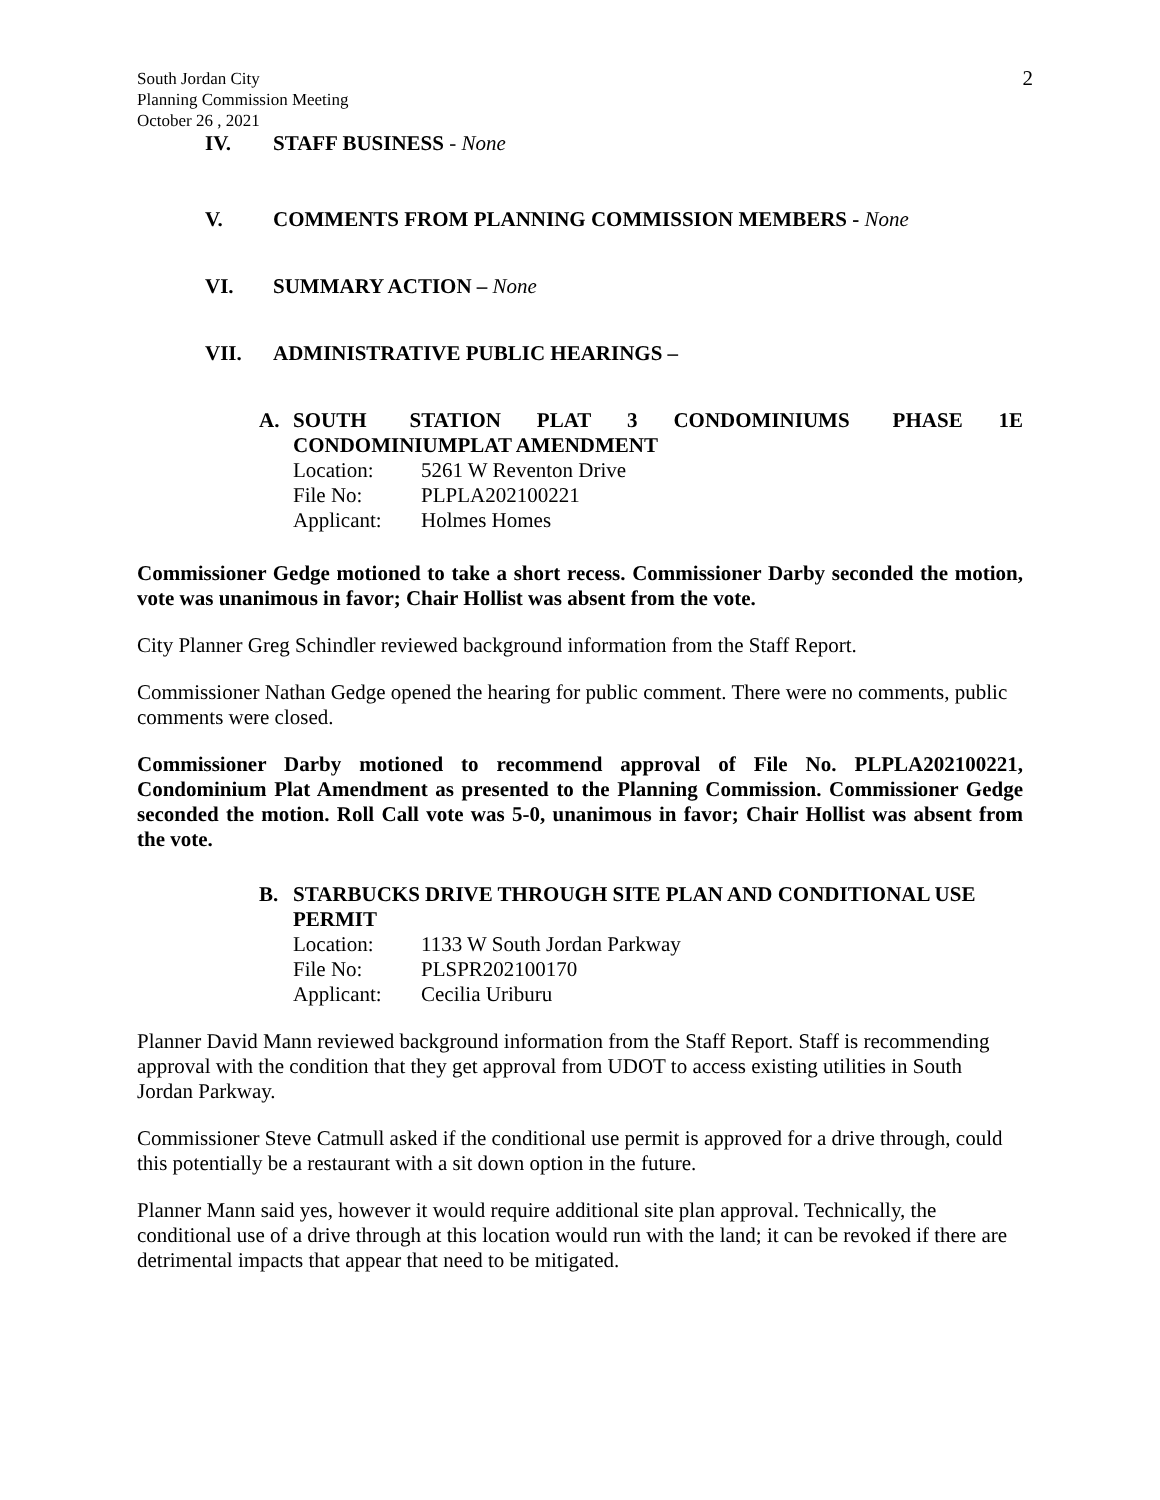South Jordan City
Planning Commission Meeting
October 26 , 2021
2
IV. STAFF BUSINESS - None
V. COMMENTS FROM PLANNING COMMISSION MEMBERS - None
VI. SUMMARY ACTION – None
VII. ADMINISTRATIVE PUBLIC HEARINGS –
A. SOUTH STATION PLAT 3 CONDOMINIUMS PHASE 1E CONDOMINIUMPLAT AMENDMENT
Location: 5261 W Reventon Drive
File No: PLPLA202100221
Applicant: Holmes Homes
Commissioner Gedge motioned to take a short recess. Commissioner Darby seconded the motion, vote was unanimous in favor; Chair Hollist was absent from the vote.
City Planner Greg Schindler reviewed background information from the Staff Report.
Commissioner Nathan Gedge opened the hearing for public comment. There were no comments, public comments were closed.
Commissioner Darby motioned to recommend approval of File No. PLPLA202100221, Condominium Plat Amendment as presented to the Planning Commission. Commissioner Gedge seconded the motion. Roll Call vote was 5-0, unanimous in favor; Chair Hollist was absent from the vote.
B. STARBUCKS DRIVE THROUGH SITE PLAN AND CONDITIONAL USE PERMIT
Location: 1133 W South Jordan Parkway
File No: PLSPR202100170
Applicant: Cecilia Uriburu
Planner David Mann reviewed background information from the Staff Report. Staff is recommending approval with the condition that they get approval from UDOT to access existing utilities in South Jordan Parkway.
Commissioner Steve Catmull asked if the conditional use permit is approved for a drive through, could this potentially be a restaurant with a sit down option in the future.
Planner Mann said yes, however it would require additional site plan approval. Technically, the conditional use of a drive through at this location would run with the land; it can be revoked if there are detrimental impacts that appear that need to be mitigated.